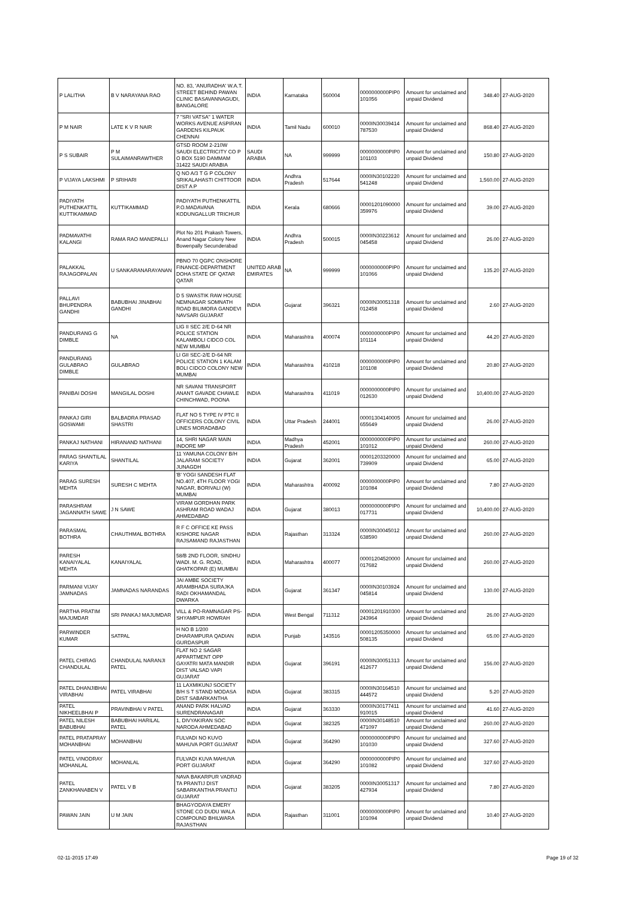| P LALITHA | B V NARAYANA RAO | NO. 83, 'ANURADHA' W.A.T. STREET BEHIND PAWAN CLINIC BASAVANNAGUDI, BANGALORE | INDIA | Karnataka | 560004 | 0000000000PIP0 101056 | Amount for unclaimed and unpaid Dividend | 348.40 | 27-AUG-2020 |
| P M NAIR | LATE K V R NAIR | 7 "SRI VATSA" 1 WATER WORKS AVENUE ASPIRAN GARDENS KILPAUK CHENNAI | INDIA | Tamil Nadu | 600010 | 0000IN30039414 787530 | Amount for unclaimed and unpaid Dividend | 868.40 | 27-AUG-2020 |
| P S SUBAIR | P M SULAIMANRAWTHER | GTSD ROOM 2-210W SAUDI ELECTRICITY CO P O BOX 5190 DAMMAM 31422 SAUDI ARABIA | SAUDI ARABIA | NA | 999999 | 0000000000PIP0 101103 | Amount for unclaimed and unpaid Dividend | 150.80 | 27-AUG-2020 |
| P VIJAYA LAKSHMI | P SRIHARI | Q NO A/3 T G P COLONY SRIKALAHASTI CHITTOOR DIST A P | INDIA | Andhra Pradesh | 517644 | 0000IN30102220 541248 | Amount for unclaimed and unpaid Dividend | 1,560.00 | 27-AUG-2020 |
| PADIYATH PUTHENKATTIL KUTTIKAMMAD | KUTTIKAMMAD | PADIYATH PUTHENKATTIL P.O.MADAVANA KODUNGALLUR TRICHUR | INDIA | Kerala | 680666 | 00001201090000 359976 | Amount for unclaimed and unpaid Dividend | 39.00 | 27-AUG-2020 |
| PADMAVATHI KALANGI | RAMA RAO MANEPALLI | Plot No 201 Prakash Towers, Anand Nagar Colony New Bowenpally Secunderabad | INDIA | Andhra Pradesh | 500015 | 0000IN30223612 045458 | Amount for unclaimed and unpaid Dividend | 26.00 | 27-AUG-2020 |
| PALAKKAL RAJAGOPALAN | U SANKARANARAYANAN | PBNO 70 QGPC ONSHORE FINANCE-DEPARTMENT DOHA STATE OF QATAR QATAR | UNITED ARAB EMIRATES | NA | 999999 | 0000000000PIP0 101066 | Amount for unclaimed and unpaid Dividend | 135.20 | 27-AUG-2020 |
| PALLAVI BHUPENDRA GANDHI | BABUBHAI JINABHAI GANDHI | D 5 SWASTIK RAW HOUSE NEMNAGAR SOMNATH ROAD BILIMORA GANDEVI NAVSARI GUJARAT | INDIA | Gujarat | 396321 | 0000IN30051318 012458 | Amount for unclaimed and unpaid Dividend | 2.60 | 27-AUG-2020 |
| PANDURANG G DIMBLE | NA | LIG II SEC 2/E D-64 NR POLICE STATION KALAMBOLI CIDCO COL NEW MUMBAI | INDIA | Maharashtra | 400074 | 0000000000PIP0 101114 | Amount for unclaimed and unpaid Dividend | 44.20 | 27-AUG-2020 |
| PANDURANG GULABRAO DIMBLE | GULABRAO | LI GII SEC-2/E D-64 NR POLICE STATION 1 KALAM BOLI CIDCO COLONY NEW MUMBAI | INDIA | Maharashtra | 410218 | 0000000000PIP0 101108 | Amount for unclaimed and unpaid Dividend | 20.80 | 27-AUG-2020 |
| PANIBAI DOSHI | MANGILAL DOSHI | NR SAVANI TRANSPORT ANANT GAVADE CHAWLE CHINCHWAD, POONA | INDIA | Maharashtra | 411019 | 0000000000PIP0 012630 | Amount for unclaimed and unpaid Dividend | 10,400.00 | 27-AUG-2020 |
| PANKAJ GIRI GOSWAMI | BALBADRA PRASAD SHASTRI | FLAT NO 5 TYPE IV PTC II OFFICERS COLONY CIVIL LINES MORADABAD | INDIA | Uttar Pradesh | 244001 | 00001304140005 655649 | Amount for unclaimed and unpaid Dividend | 26.00 | 27-AUG-2020 |
| PANKAJ NATHANI | HIRANAND NATHANI | 14, SHRI NAGAR MAIN INDORE MP | INDIA | Madhya Pradesh | 452001 | 0000000000PIP0 101012 | Amount for unclaimed and unpaid Dividend | 260.00 | 27-AUG-2020 |
| PARAG SHANTILAL KARIYA | SHANTILAL | 11 YAMUNA COLONY B/H JALARAM SOCIETY JUNAGDH | INDIA | Gujarat | 362001 | 00001203320000 739909 | Amount for unclaimed and unpaid Dividend | 65.00 | 27-AUG-2020 |
| PARAG SURESH MEHTA | SURESH C MEHTA | 'B' YOGI SANDESH FLAT NO.407, 4TH FLOOR YOGI NAGAR, BORIVALI (W) MUMBAI | INDIA | Maharashtra | 400092 | 0000000000PIP0 101084 | Amount for unclaimed and unpaid Dividend | 7.80 | 27-AUG-2020 |
| PARASHRAM JAGANNATH SAWE | J N SAWE | VIRAM GORDHAN PARK ASHRAM ROAD WADAJ AHMEDABAD | INDIA | Gujarat | 380013 | 0000000000PIP0 017731 | Amount for unclaimed and unpaid Dividend | 10,400.00 | 27-AUG-2020 |
| PARASMAL BOTHRA | CHAUTHMAL BOTHRA | R F C OFFICE KE PASS KISHORE NAGAR RAJSAMAND RAJASTHAN | INDIA | Rajasthan | 313324 | 0000IN30045012 638590 | Amount for unclaimed and unpaid Dividend | 260.00 | 27-AUG-2020 |
| PARESH KANAIYALAL MEHTA | KANAIYALAL | 58/B 2ND FLOOR, SINDHU WADI. M. G. ROAD, GHATKOPAR (E) MUMBAI | INDIA | Maharashtra | 400077 | 00001204520000 017682 | Amount for unclaimed and unpaid Dividend | 260.00 | 27-AUG-2020 |
| PARMANI VIJAY JAMNADAS | JAMNADAS NARANDAS | JAI AMBE SOCIETY ARAMBHADA SURAJKA RADI OKHAMANDAL DWARKA | INDIA | Gujarat | 361347 | 0000IN30103924 045814 | Amount for unclaimed and unpaid Dividend | 130.00 | 27-AUG-2020 |
| PARTHA PRATIM MAJUMDAR | SRI PANKAJ MAJUMDAR | VILL & PO-RAMNAGAR PS-SHYAMPUR HOWRAH | INDIA | West Bengal | 711312 | 00001201910300 243964 | Amount for unclaimed and unpaid Dividend | 26.00 | 27-AUG-2020 |
| PARWINDER KUMAR | SATPAL | H NO B 1/200 DHARAMPURA QADIAN GURDASPUR | INDIA | Punjab | 143516 | 00001205350000 508135 | Amount for unclaimed and unpaid Dividend | 65.00 | 27-AUG-2020 |
| PATEL CHIRAG CHANDULAL | CHANDULAL NARANJI PATEL | FLAT NO 2 SAGAR APPARTMENT OPP GAYATRI MATA MANDIR DIST VALSAD VAPI GUJARAT | INDIA | Gujarat | 396191 | 0000IN30051313 412677 | Amount for unclaimed and unpaid Dividend | 156.00 | 27-AUG-2020 |
| PATEL DHANJIBHAI VIRABHAI | PATEL VIRABHAI | 11 LAXMIKUNJ SOCIETY B/H S T STAND MODASA DIST SABARKANTHA | INDIA | Gujarat | 383315 | 0000IN30164510 444572 | Amount for unclaimed and unpaid Dividend | 5.20 | 27-AUG-2020 |
| PATEL NIKHEELBHAI P | PRAVINBHAI V PATEL | ANAND PARK HALVAD SURENDRANAGAR | INDIA | Gujarat | 363330 | 0000IN30177411 910015 | Amount for unclaimed and unpaid Dividend | 41.60 | 27-AUG-2020 |
| PATEL NILESH BABUBHAI | BABUBHAI HARILAL PATEL | 1, DIVYAKIRAN SOC NARODA AHMEDABAD | INDIA | Gujarat | 382325 | 0000IN30148510 471097 | Amount for unclaimed and unpaid Dividend | 260.00 | 27-AUG-2020 |
| PATEL PRATAPRAY MOHANBHAI | MOHANBHAI | FULVADI NO KUVO MAHUVA PORT GUJARAT | INDIA | Gujarat | 364290 | 0000000000PIP0 101030 | Amount for unclaimed and unpaid Dividend | 327.60 | 27-AUG-2020 |
| PATEL VINODRAY MOHANLAL | MOHANLAL | FULVADI KUVA MAHUVA PORT GUJARAT | INDIA | Gujarat | 364290 | 0000000000PIP0 101082 | Amount for unclaimed and unpaid Dividend | 327.60 | 27-AUG-2020 |
| PATEL ZANKHANABEN V | PATEL V B | NAVA BAKARPUR VADRAD TA PRANTIJ DIST SABARKANTHA PRANTIJ GUJARAT | INDIA | Gujarat | 383205 | 0000IN30051317 427934 | Amount for unclaimed and unpaid Dividend | 7.80 | 27-AUG-2020 |
| PAWAN JAIN | U M JAIN | BHAGYODAYA EMERY STONE CO DUDU WALA COMPOUND BHILWARA RAJASTHAN | INDIA | Rajasthan | 311001 | 0000000000PIP0 101094 | Amount for unclaimed and unpaid Dividend | 10.40 | 27-AUG-2020 |
02-11-2015 17:49 Page 19 of 32